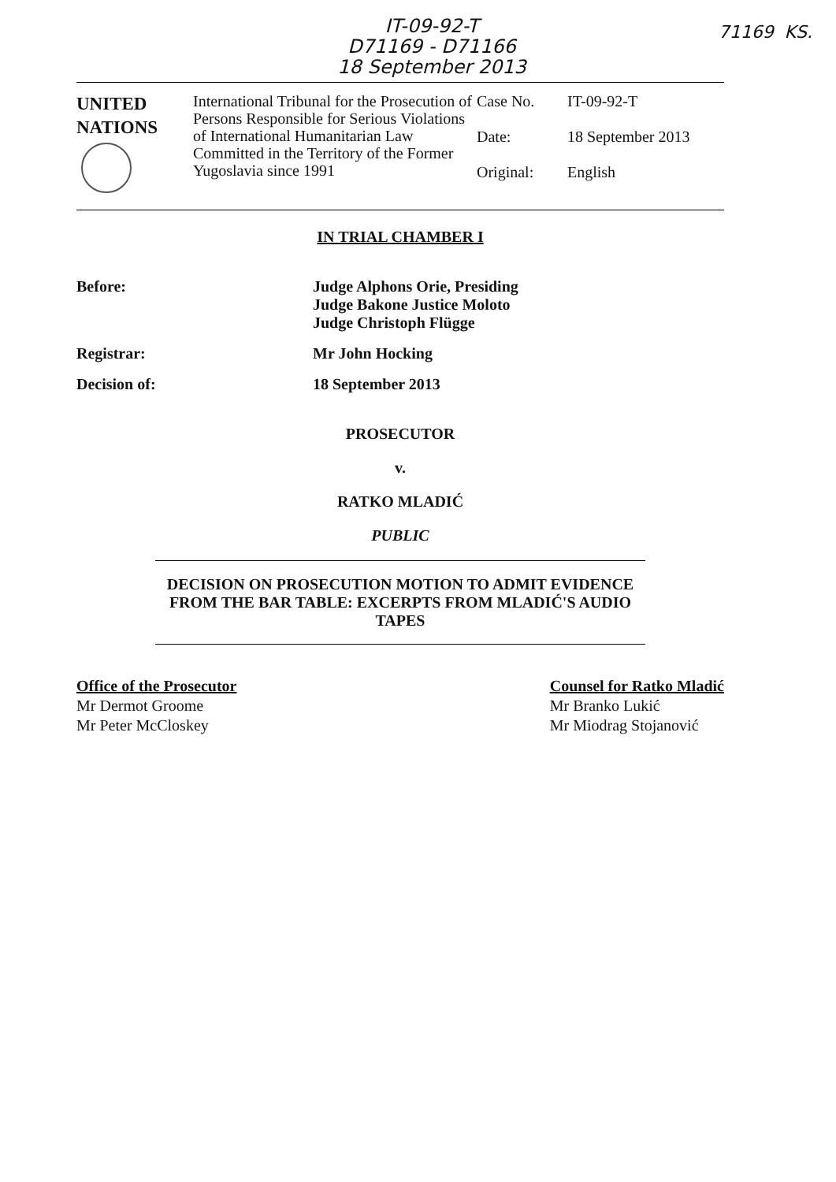IT-09-92-T
D71169 - D71166
18 September 2013
71169 KS.
UNITED
NATIONS
International Tribunal for the Prosecution of Persons Responsible for Serious Violations of International Humanitarian Law Committed in the Territory of the Former Yugoslavia since 1991
Case No. IT-09-92-T
Date: 18 September 2013
Original: English
IN TRIAL CHAMBER I
Before: Judge Alphons Orie, Presiding
Judge Bakone Justice Moloto
Judge Christoph Flügge
Registrar: Mr John Hocking
Decision of: 18 September 2013
PROSECUTOR
v.
RATKO MLADIĆ
PUBLIC
DECISION ON PROSECUTION MOTION TO ADMIT EVIDENCE FROM THE BAR TABLE: EXCERPTS FROM MLADIĆ'S AUDIO TAPES
Office of the Prosecutor
Mr Dermot Groome
Mr Peter McCloskey
Counsel for Ratko Mladić
Mr Branko Lukić
Mr Miodrag Stojanović